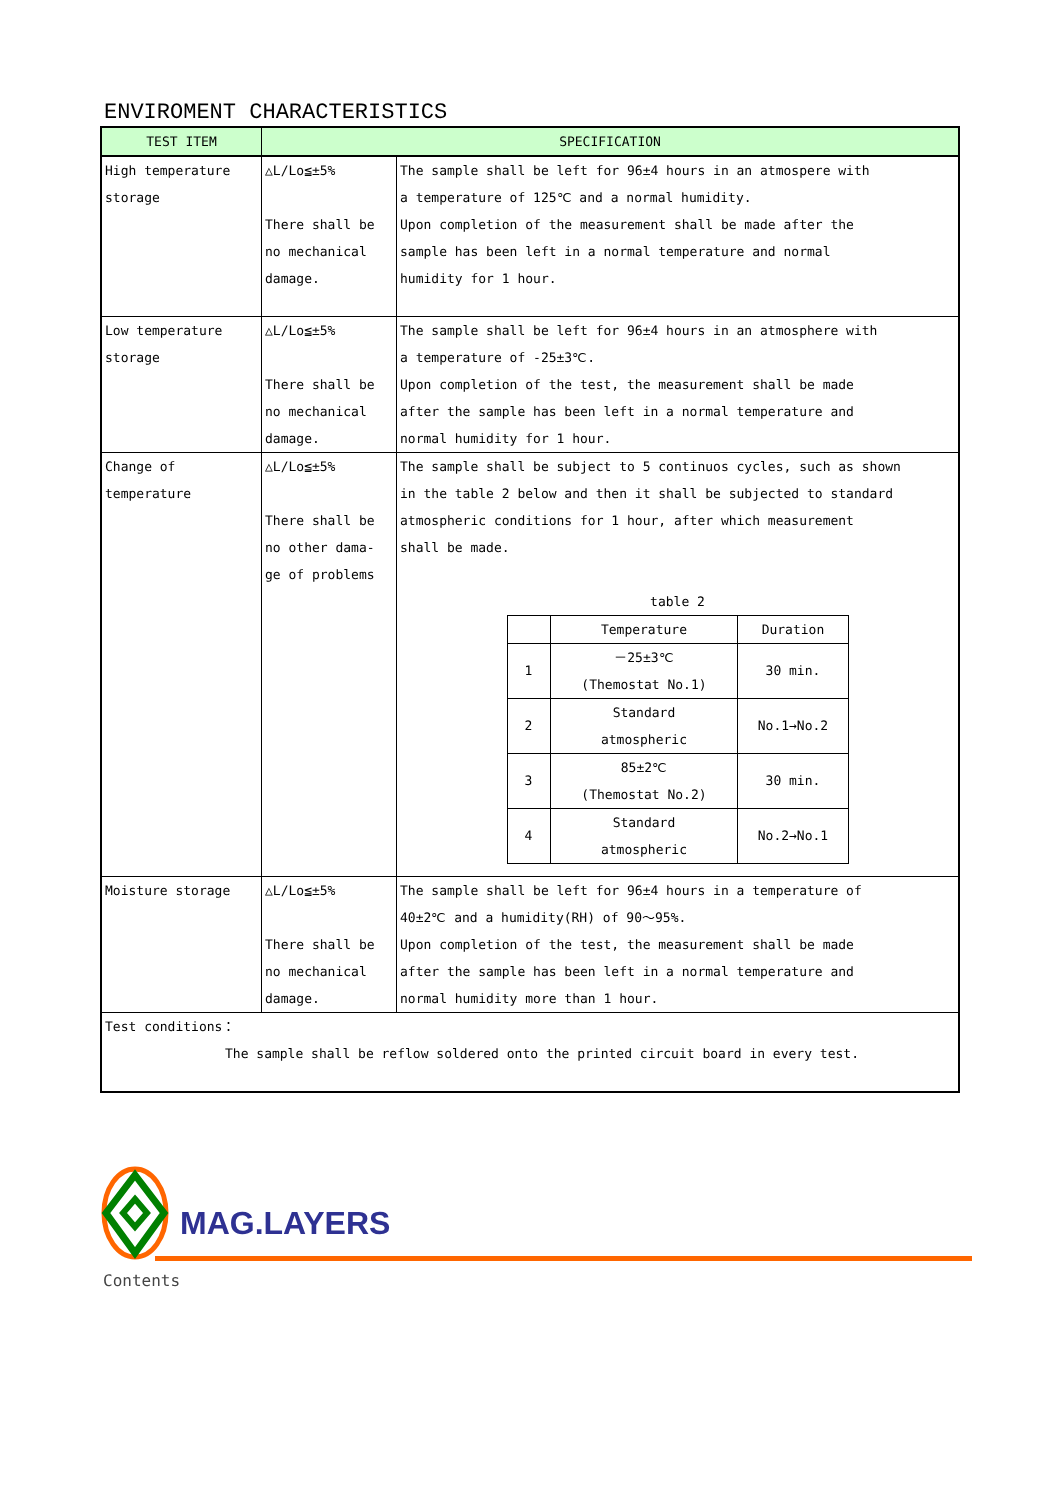ENVIROMENT CHARACTERISTICS
| TEST ITEM | SPECIFICATION | |
| --- | --- | --- |
| High temperature storage | △L/Lo≦±5% There shall be no mechanical damage. | The sample shall be left for 96±4 hours in an atmospere with a temperature of 125℃ and a normal humidity. Upon completion of the measurement shall be made after the sample has been left in a normal temperature and normal humidity for 1 hour. |
| Low temperature storage | △L/Lo≦±5% There shall be no mechanical damage. | The sample shall be left for 96±4 hours in an atmosphere with a temperature of -25±3℃. Upon completion of the test, the measurement shall be made after the sample has been left in a normal temperature and normal humidity for 1 hour. |
| Change of temperature | △L/Lo≦±5% There shall be no other dama- ge of problems | The sample shall be subject to 5 continuos cycles, such as shown in the table 2 below and then it shall be subjected to standard atmospheric conditions for 1 hour, after which measurement shall be made. table 2 / / Temperature / Duration / / 1 / －25±3℃ (Themostat No.1) / 30 min. / / 2 / Standard atmospheric / No.1→No.2 / / 3 / 85±2℃ (Themostat No.2) / 30 min. / / 4 / Standard atmospheric / No.2→No.1 / |
| Moisture storage | △L/Lo≦±5% There shall be no mechanical damage. | The sample shall be left for 96±4 hours in a temperature of 40±2℃ and a humidity(RH) of 90～95%. Upon completion of the test, the measurement shall be made after the sample has been left in a normal temperature and normal humidity more than 1 hour. |
| Test conditions： The sample shall be reflow soldered onto the printed circuit board in every test. | | |
MAG.LAYERS
Contents